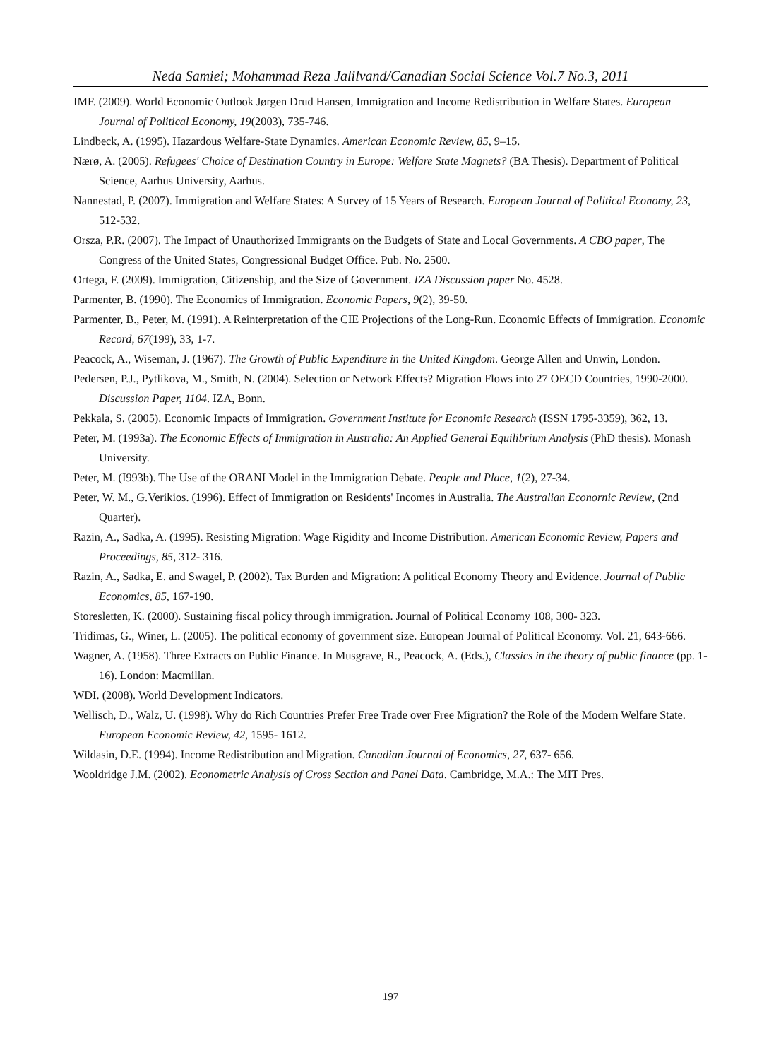Neda Samiei; Mohammad Reza Jalilvand/Canadian Social Science Vol.7 No.3, 2011
IMF. (2009). World Economic Outlook Jørgen Drud Hansen, Immigration and Income Redistribution in Welfare States. European Journal of Political Economy, 19(2003), 735-746.
Lindbeck, A. (1995). Hazardous Welfare-State Dynamics. American Economic Review, 85, 9–15.
Nærø, A. (2005). Refugees' Choice of Destination Country in Europe: Welfare State Magnets? (BA Thesis). Department of Political Science, Aarhus University, Aarhus.
Nannestad, P. (2007). Immigration and Welfare States: A Survey of 15 Years of Research. European Journal of Political Economy, 23, 512-532.
Orsza, P.R. (2007). The Impact of Unauthorized Immigrants on the Budgets of State and Local Governments. A CBO paper, The Congress of the United States, Congressional Budget Office. Pub. No. 2500.
Ortega, F. (2009). Immigration, Citizenship, and the Size of Government. IZA Discussion paper No. 4528.
Parmenter, B. (1990). The Economics of Immigration. Economic Papers, 9(2), 39-50.
Parmenter, B., Peter, M. (1991). A Reinterpretation of the CIE Projections of the Long-Run. Economic Effects of Immigration. Economic Record, 67(199), 33, 1-7.
Peacock, A., Wiseman, J. (1967). The Growth of Public Expenditure in the United Kingdom. George Allen and Unwin, London.
Pedersen, P.J., Pytlikova, M., Smith, N. (2004). Selection or Network Effects? Migration Flows into 27 OECD Countries, 1990-2000. Discussion Paper, 1104. IZA, Bonn.
Pekkala, S. (2005). Economic Impacts of Immigration. Government Institute for Economic Research (ISSN 1795-3359), 362, 13.
Peter, M. (1993a). The Economic Effects of Immigration in Australia: An Applied General Equilibrium Analysis (PhD thesis). Monash University.
Peter, M. (I993b). The Use of the ORANI Model in the Immigration Debate. People and Place, 1(2), 27-34.
Peter, W. M., G.Verikios. (1996). Effect of Immigration on Residents' Incomes in Australia. The Australian Econornic Review, (2nd Quarter).
Razin, A., Sadka, A. (1995). Resisting Migration: Wage Rigidity and Income Distribution. American Economic Review, Papers and Proceedings, 85, 312- 316.
Razin, A., Sadka, E. and Swagel, P. (2002). Tax Burden and Migration: A political Economy Theory and Evidence. Journal of Public Economics, 85, 167-190.
Storesletten, K. (2000). Sustaining fiscal policy through immigration. Journal of Political Economy 108, 300- 323.
Tridimas, G., Winer, L. (2005). The political economy of government size. European Journal of Political Economy. Vol. 21, 643-666.
Wagner, A. (1958). Three Extracts on Public Finance. In Musgrave, R., Peacock, A. (Eds.), Classics in the theory of public finance (pp. 1- 16). London: Macmillan.
WDI. (2008). World Development Indicators.
Wellisch, D., Walz, U. (1998). Why do Rich Countries Prefer Free Trade over Free Migration? the Role of the Modern Welfare State. European Economic Review, 42, 1595- 1612.
Wildasin, D.E. (1994). Income Redistribution and Migration. Canadian Journal of Economics, 27, 637- 656.
Wooldridge J.M. (2002). Econometric Analysis of Cross Section and Panel Data. Cambridge, M.A.: The MIT Pres.
197